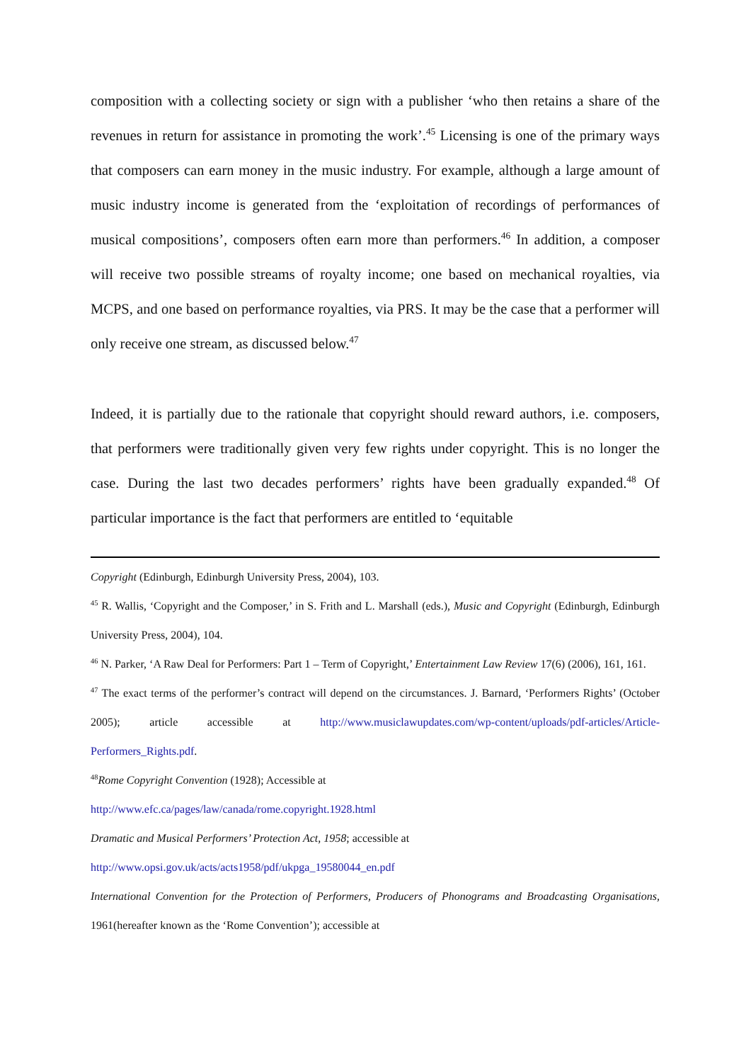composition with a collecting society or sign with a publisher ‘who then retains a share of the revenues in return for assistance in promoting the work’.<sup>45</sup> Licensing is one of the primary ways that composers can earn money in the music industry. For example, although a large amount of music industry income is generated from the ‘exploitation of recordings of performances of musical compositions’, composers often earn more than performers.<sup>46</sup> In addition, a composer will receive two possible streams of royalty income; one based on mechanical royalties, via MCPS, and one based on performance royalties, via PRS. It may be the case that a performer will only receive one stream, as discussed below.<sup>47</sup>
Indeed, it is partially due to the rationale that copyright should reward authors, i.e. composers, that performers were traditionally given very few rights under copyright. This is no longer the case. During the last two decades performers’ rights have been gradually expanded.<sup>48</sup> Of particular importance is the fact that performers are entitled to ‘equitable
Copyright (Edinburgh, Edinburgh University Press, 2004), 103.
<sup>45</sup> R. Wallis, ‘Copyright and the Composer,’ in S. Frith and L. Marshall (eds.), Music and Copyright (Edinburgh, Edinburgh University Press, 2004), 104.
<sup>46</sup> N. Parker, ‘A Raw Deal for Performers: Part 1 – Term of Copyright,’ Entertainment Law Review 17(6) (2006), 161, 161.
<sup>47</sup> The exact terms of the performer’s contract will depend on the circumstances. J. Barnard, ‘Performers Rights’ (October 2005); article accessible at http://www.musiclawupdates.com/wp-content/uploads/pdf-articles/Article-Performers_Rights.pdf.
<sup>48</sup> Rome Copyright Convention (1928); Accessible at
http://www.efc.ca/pages/law/canada/rome.copyright.1928.html
Dramatic and Musical Performers’ Protection Act, 1958; accessible at
http://www.opsi.gov.uk/acts/acts1958/pdf/ukpga_19580044_en.pdf
International Convention for the Protection of Performers, Producers of Phonograms and Broadcasting Organisations, 1961(hereafter known as the ‘Rome Convention’); accessible at